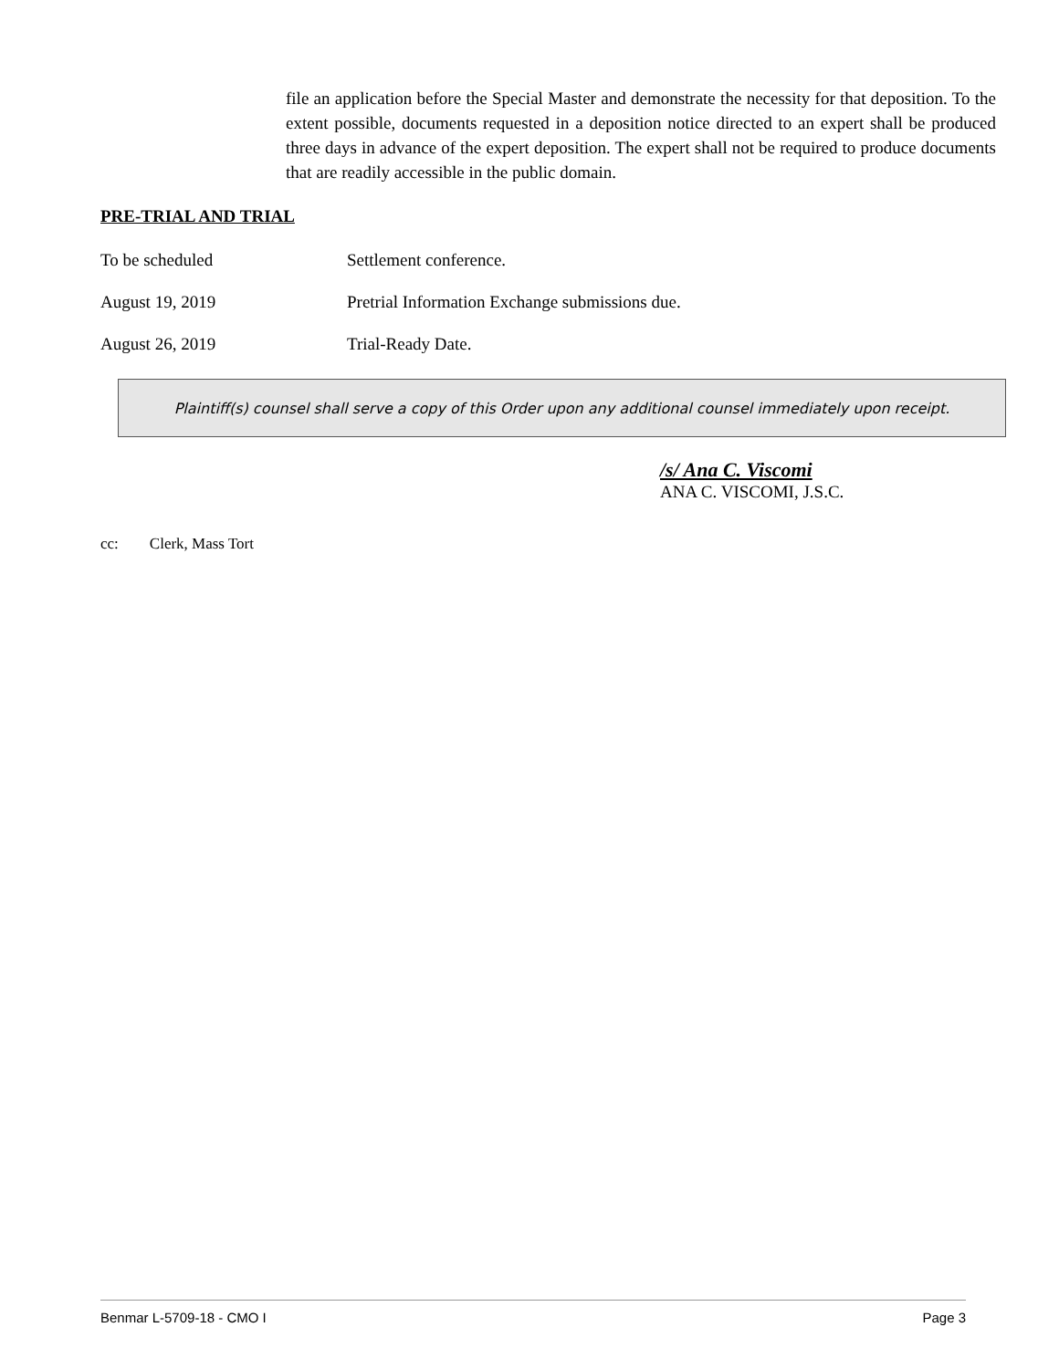file an application before the Special Master and demonstrate the necessity for that deposition. To the extent possible, documents requested in a deposition notice directed to an expert shall be produced three days in advance of the expert deposition. The expert shall not be required to produce documents that are readily accessible in the public domain.
PRE-TRIAL AND TRIAL
To be scheduled Settlement conference.
August 19, 2019 Pretrial Information Exchange submissions due.
August 26, 2019 Trial-Ready Date.
Plaintiff(s) counsel shall serve a copy of this Order upon any additional counsel immediately upon receipt.
/s/ Ana C. Viscomi
ANA C. VISCOMI, J.S.C.
cc: Clerk, Mass Tort
Benmar L-5709-18 - CMO I Page 3